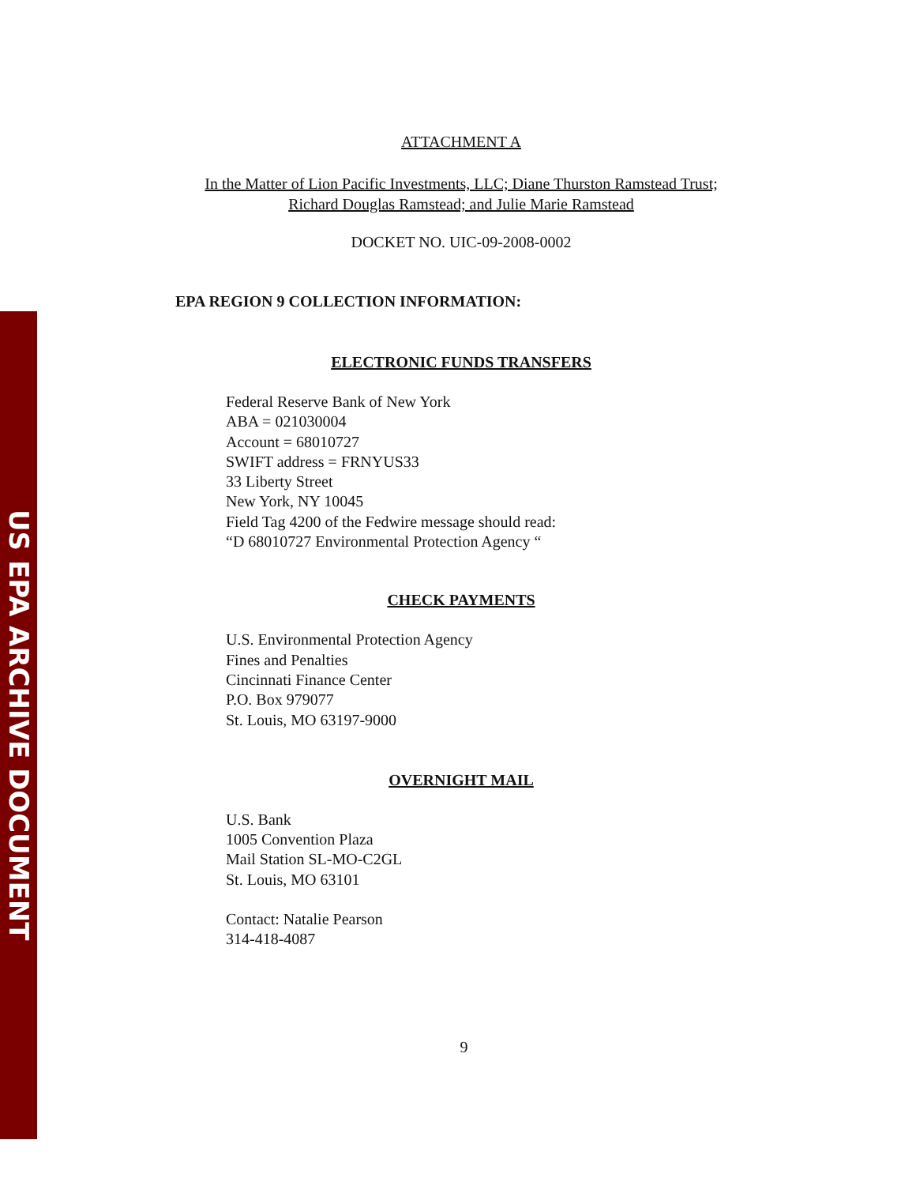US EPA ARCHIVE DOCUMENT
ATTACHMENT A
In the Matter of Lion Pacific Investments, LLC; Diane Thurston Ramstead Trust;
Richard Douglas Ramstead; and Julie Marie Ramstead
DOCKET NO. UIC-09-2008-0002
EPA REGION 9 COLLECTION INFORMATION:
ELECTRONIC FUNDS TRANSFERS
Federal Reserve Bank of New York
ABA = 021030004
Account = 68010727
SWIFT address = FRNYUS33
33 Liberty Street
New York, NY 10045
Field Tag 4200 of the Fedwire message should read:
“D 68010727 Environmental Protection Agency “
CHECK PAYMENTS
U.S. Environmental Protection Agency
Fines and Penalties
Cincinnati Finance Center
P.O. Box 979077
St. Louis, MO 63197-9000
OVERNIGHT MAIL
U.S. Bank
1005 Convention Plaza
Mail Station SL-MO-C2GL
St. Louis, MO 63101
Contact: Natalie Pearson
314-418-4087
9